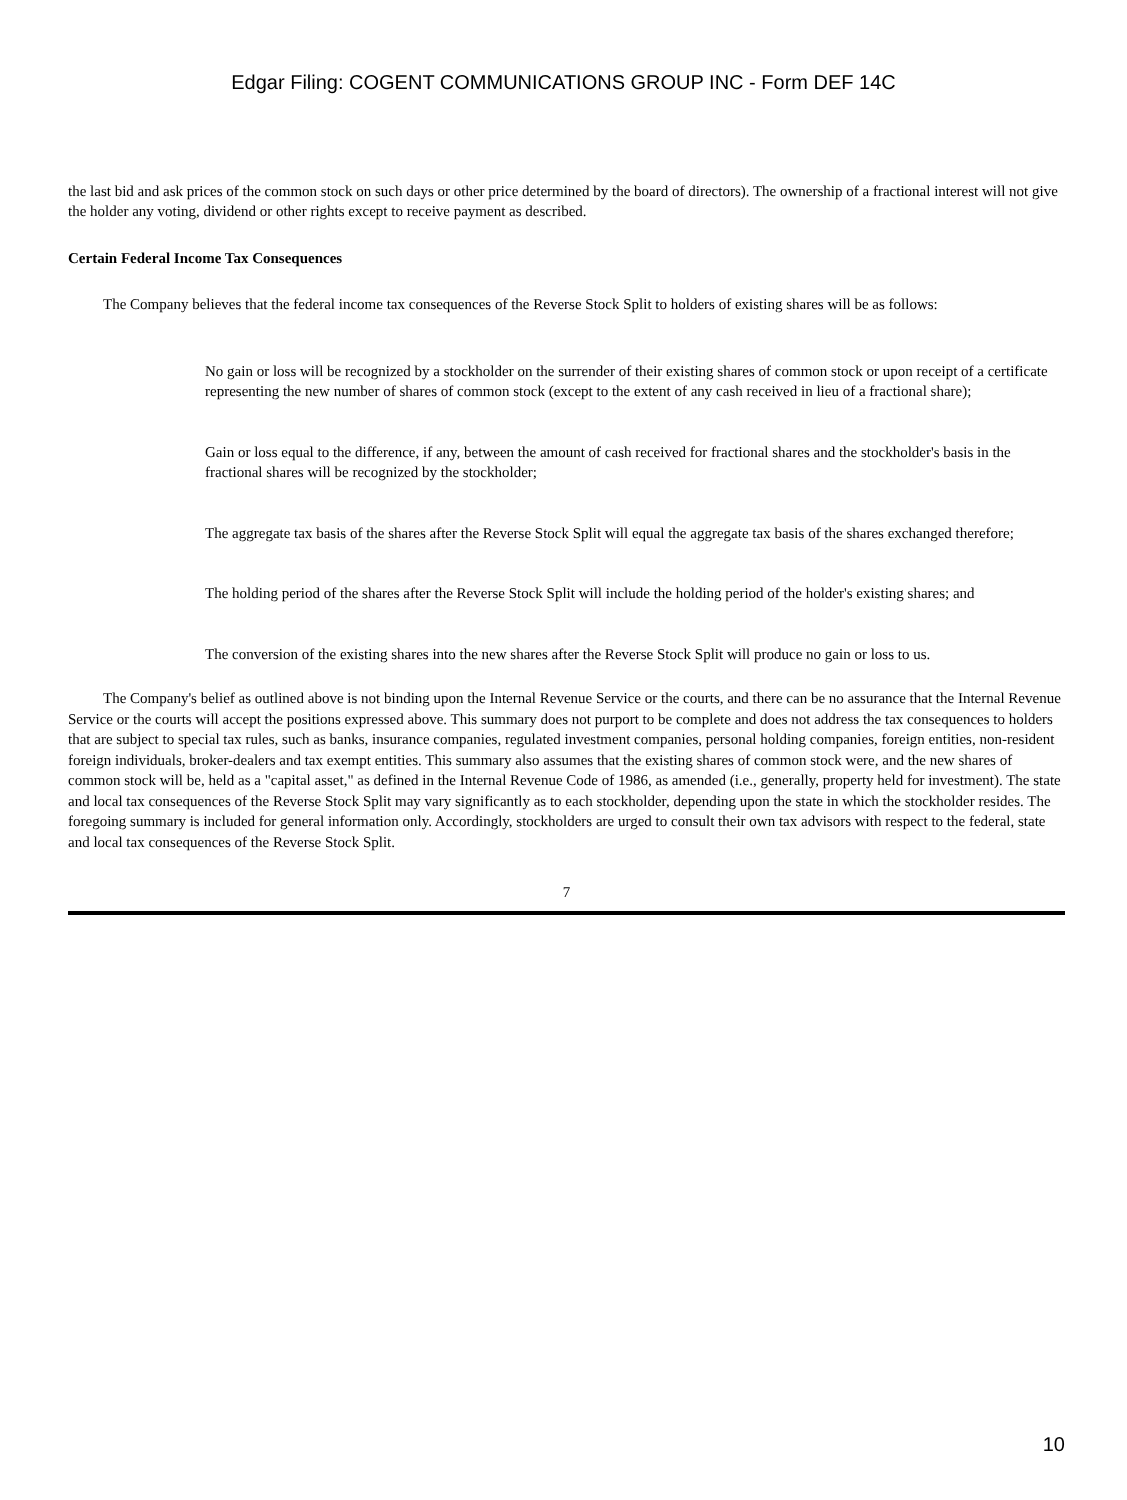Edgar Filing: COGENT COMMUNICATIONS GROUP INC - Form DEF 14C
the last bid and ask prices of the common stock on such days or other price determined by the board of directors). The ownership of a fractional interest will not give the holder any voting, dividend or other rights except to receive payment as described.
Certain Federal Income Tax Consequences
The Company believes that the federal income tax consequences of the Reverse Stock Split to holders of existing shares will be as follows:
No gain or loss will be recognized by a stockholder on the surrender of their existing shares of common stock or upon receipt of a certificate representing the new number of shares of common stock (except to the extent of any cash received in lieu of a fractional share);
Gain or loss equal to the difference, if any, between the amount of cash received for fractional shares and the stockholder's basis in the fractional shares will be recognized by the stockholder;
The aggregate tax basis of the shares after the Reverse Stock Split will equal the aggregate tax basis of the shares exchanged therefore;
The holding period of the shares after the Reverse Stock Split will include the holding period of the holder's existing shares; and
The conversion of the existing shares into the new shares after the Reverse Stock Split will produce no gain or loss to us.
The Company's belief as outlined above is not binding upon the Internal Revenue Service or the courts, and there can be no assurance that the Internal Revenue Service or the courts will accept the positions expressed above. This summary does not purport to be complete and does not address the tax consequences to holders that are subject to special tax rules, such as banks, insurance companies, regulated investment companies, personal holding companies, foreign entities, non-resident foreign individuals, broker-dealers and tax exempt entities. This summary also assumes that the existing shares of common stock were, and the new shares of common stock will be, held as a "capital asset," as defined in the Internal Revenue Code of 1986, as amended (i.e., generally, property held for investment). The state and local tax consequences of the Reverse Stock Split may vary significantly as to each stockholder, depending upon the state in which the stockholder resides. The foregoing summary is included for general information only. Accordingly, stockholders are urged to consult their own tax advisors with respect to the federal, state and local tax consequences of the Reverse Stock Split.
7
10